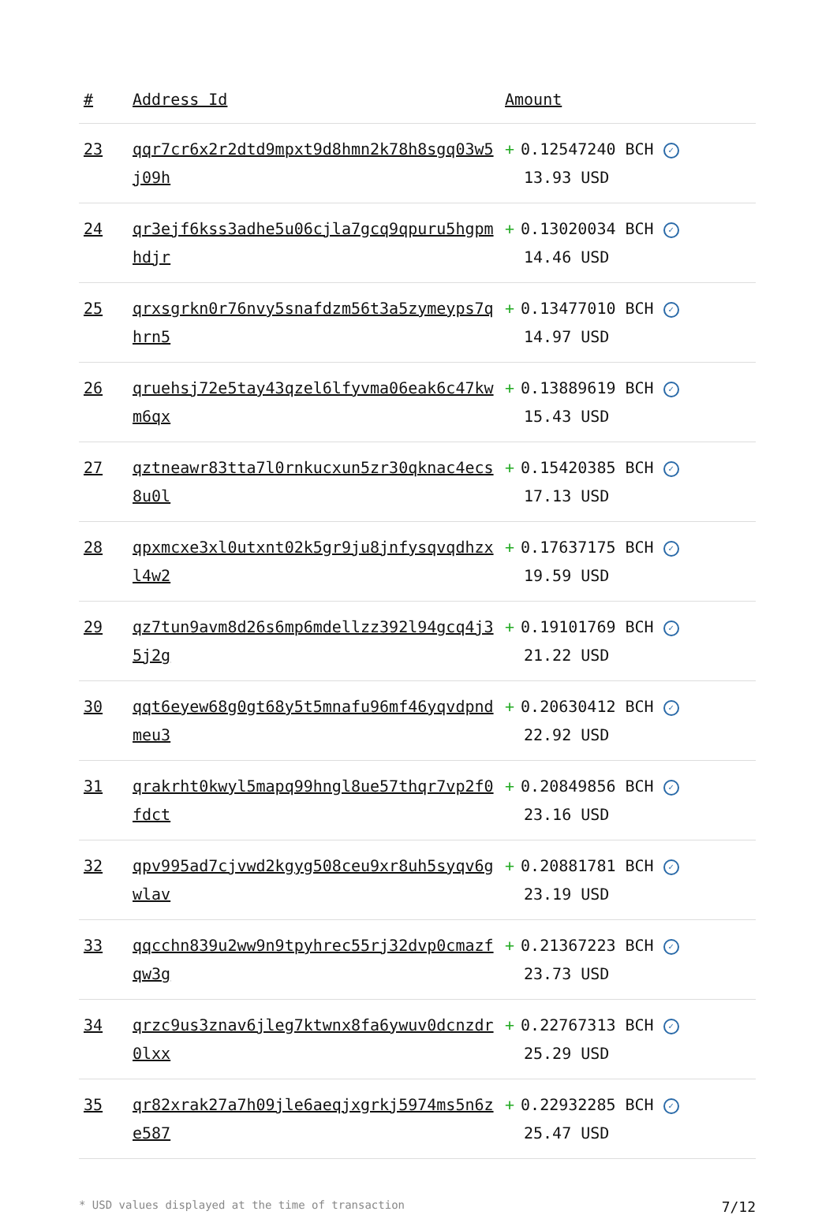| # | Address Id | Amount |
| --- | --- | --- |
| 23 | qqr7cr6x2r2dtd9mpxt9d8hmn2k78h8sgq03w5j09h | + 0.12547240 BCH ✓ 13.93 USD |
| 24 | qr3ejf6kss3adhe5u06cjla7gcq9qpuru5hgpmhdjr | + 0.13020034 BCH ✓ 14.46 USD |
| 25 | qrxsgrkn0r76nvy5snafdzm56t3a5zymeyps7qhrn5 | + 0.13477010 BCH ✓ 14.97 USD |
| 26 | qruehsj72e5tay43qzel6lfyvma06eak6c47kwm6qx | + 0.13889619 BCH ✓ 15.43 USD |
| 27 | qztneawr83tta7l0rnkucxun5zr30qknac4ecs8u0l | + 0.15420385 BCH ✓ 17.13 USD |
| 28 | qpxmcxe3xl0utxnt02k5gr9ju8jnfysqvqdhzxl4w2 | + 0.17637175 BCH ✓ 19.59 USD |
| 29 | qz7tun9avm8d26s6mp6mdellzz392l94gcq4j35j2g | + 0.19101769 BCH ✓ 21.22 USD |
| 30 | qqt6eyew68g0gt68y5t5mnafu96mf46yqvdpndmeu3 | + 0.20630412 BCH ✓ 22.92 USD |
| 31 | qrakrht0kwyl5mapq99hngl8ue57thqr7vp2f0fdct | + 0.20849856 BCH ✓ 23.16 USD |
| 32 | qpv995ad7cjvwd2kgyg508ceu9xr8uh5syqv6gwlav | + 0.20881781 BCH ✓ 23.19 USD |
| 33 | qqcchn839u2ww9n9tpyhrec55rj32dvp0cmazfqw3g | + 0.21367223 BCH ✓ 23.73 USD |
| 34 | qrzc9us3znav6jleg7ktwnx8fa6ywuv0dcnzdr0lxx | + 0.22767313 BCH ✓ 25.29 USD |
| 35 | qr82xrak27a7h09jle6aeqjxgrkj5974ms5n6ze587 | + 0.22932285 BCH ✓ 25.47 USD |
* USD values displayed at the time of transaction 7/12